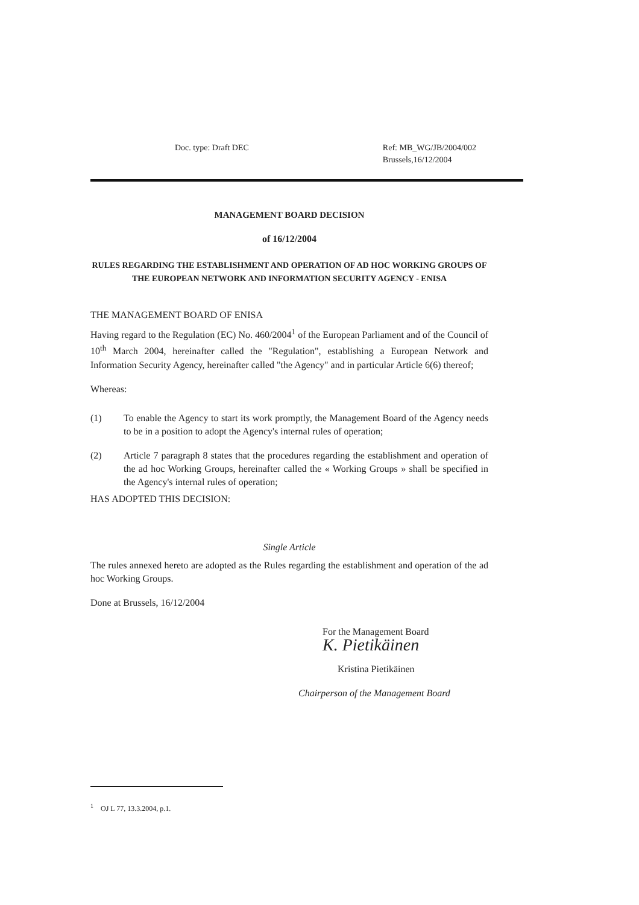Doc. type: Draft DEC Ref: MB_WG/JB/2004/002
Brussels,16/12/2004
MANAGEMENT BOARD DECISION
of 16/12/2004
RULES REGARDING THE ESTABLISHMENT AND OPERATION OF AD HOC WORKING GROUPS OF THE EUROPEAN NETWORK AND INFORMATION SECURITY AGENCY - ENISA
THE MANAGEMENT BOARD OF ENISA
Having regard to the Regulation (EC) No. 460/2004<sup>1</sup> of the European Parliament and of the Council of 10<sup>th</sup> March 2004, hereinafter called the "Regulation", establishing a European Network and Information Security Agency, hereinafter called "the Agency" and in particular Article 6(6) thereof;
Whereas:
(1) To enable the Agency to start its work promptly, the Management Board of the Agency needs to be in a position to adopt the Agency's internal rules of operation;
(2) Article 7 paragraph 8 states that the procedures regarding the establishment and operation of the ad hoc Working Groups, hereinafter called the « Working Groups » shall be specified in the Agency's internal rules of operation;
HAS ADOPTED THIS DECISION:
Single Article
The rules annexed hereto are adopted as the Rules regarding the establishment and operation of the ad hoc Working Groups.
Done at Brussels, 16/12/2004
For the Management Board
K. Pietikäinen
Kristina Pietikäinen
Chairperson of the Management Board
<sup>1</sup> OJ L 77, 13.3.2004, p.1.